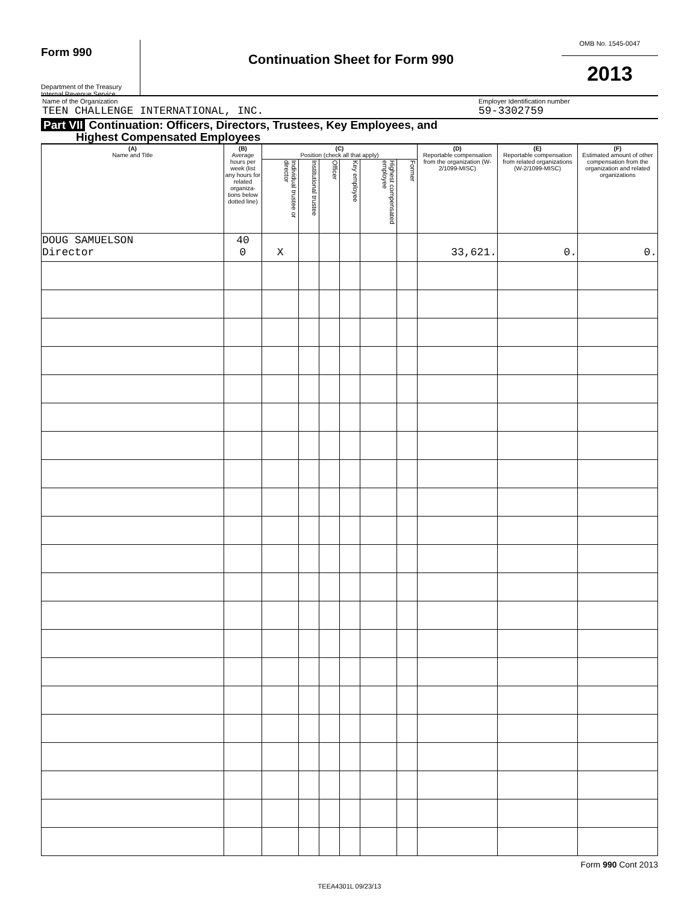Form 990
Department of the Treasury
Internal Revenue Service
Continuation Sheet for Form 990
OMB No. 1545-0047
2013
Name of the Organization
TEEN CHALLENGE INTERNATIONAL, INC.
Employer Identification number
59-3302759
Part VII Continuation: Officers, Directors, Trustees, Key Employees, and
Highest Compensated Employees
| (A) Name and Title | (B) Average hours per week (list any hours for related organiza-tions below dotted line) | (C) Position (check all that apply) | | | | | | (D) Reportable compensation from the organization (W-2/1099-MISC) | (E) Reportable compensation from related organizations (W-2/1099-MISC) | (F) Estimated amount of other compensation from the organization and related organizations |
| --- | --- | --- | --- | --- | --- | --- | --- | --- | --- | --- |
| | | Individual trustee or director | Institutional trustee | Officer | Key employee | Highest compensated employee | Former | | | |
| DOUG SAMUELSON Director | 40 0 | X | | | | | | 33,621. | 0. | 0. |
Form 990 Cont 2013
TEEA4301L 09/23/13